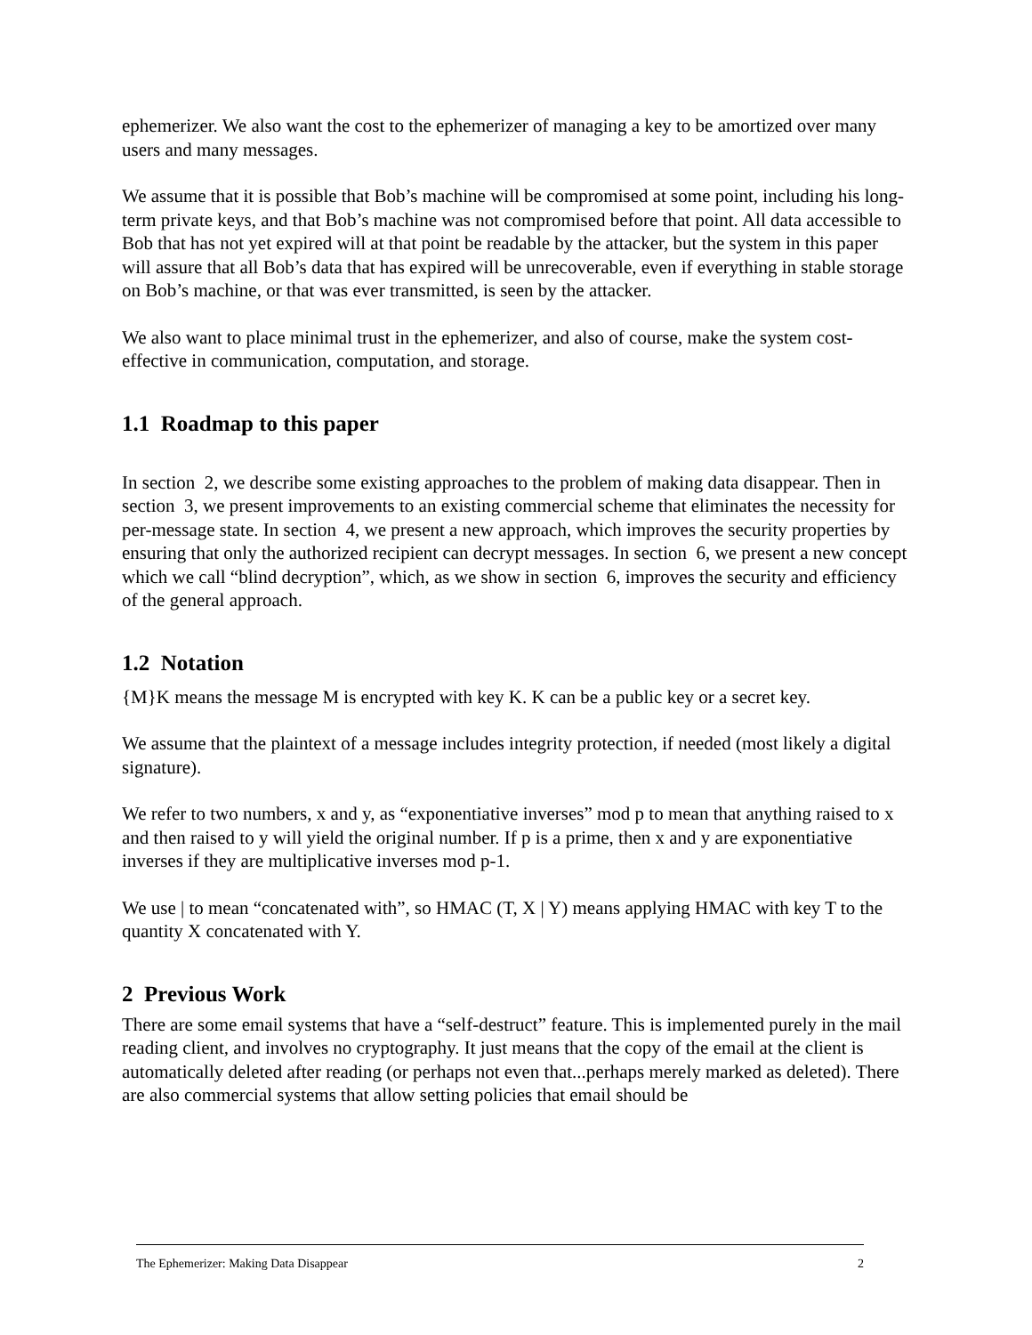ephemerizer. We also want the cost to the ephemerizer of managing a key to be amortized over many users and many messages.
We assume that it is possible that Bob’s machine will be compromised at some point, including his long-term private keys, and that Bob’s machine was not compromised before that point. All data accessible to Bob that has not yet expired will at that point be readable by the attacker, but the system in this paper will assure that all Bob’s data that has expired will be unrecoverable, even if everything in stable storage on Bob’s machine, or that was ever transmitted, is seen by the attacker.
We also want to place minimal trust in the ephemerizer, and also of course, make the system cost-effective in communication, computation, and storage.
1.1 Roadmap to this paper
In section 2, we describe some existing approaches to the problem of making data disappear. Then in section 3, we present improvements to an existing commercial scheme that eliminates the necessity for per-message state. In section 4, we present a new approach, which improves the security properties by ensuring that only the authorized recipient can decrypt messages. In section 6, we present a new concept which we call “blind decryption”, which, as we show in section 6, improves the security and efficiency of the general approach.
1.2 Notation
{M}K means the message M is encrypted with key K. K can be a public key or a secret key.
We assume that the plaintext of a message includes integrity protection, if needed (most likely a digital signature).
We refer to two numbers, x and y, as “exponentiative inverses” mod p to mean that anything raised to x and then raised to y will yield the original number. If p is a prime, then x and y are exponentiative inverses if they are multiplicative inverses mod p-1.
We use | to mean “concatenated with”, so HMAC (T, X | Y) means applying HMAC with key T to the quantity X concatenated with Y.
2 Previous Work
There are some email systems that have a “self-destruct” feature. This is implemented purely in the mail reading client, and involves no cryptography. It just means that the copy of the email at the client is automatically deleted after reading (or perhaps not even that...perhaps merely marked as deleted). There are also commercial systems that allow setting policies that email should be
The Ephemerizer: Making Data Disappear 2